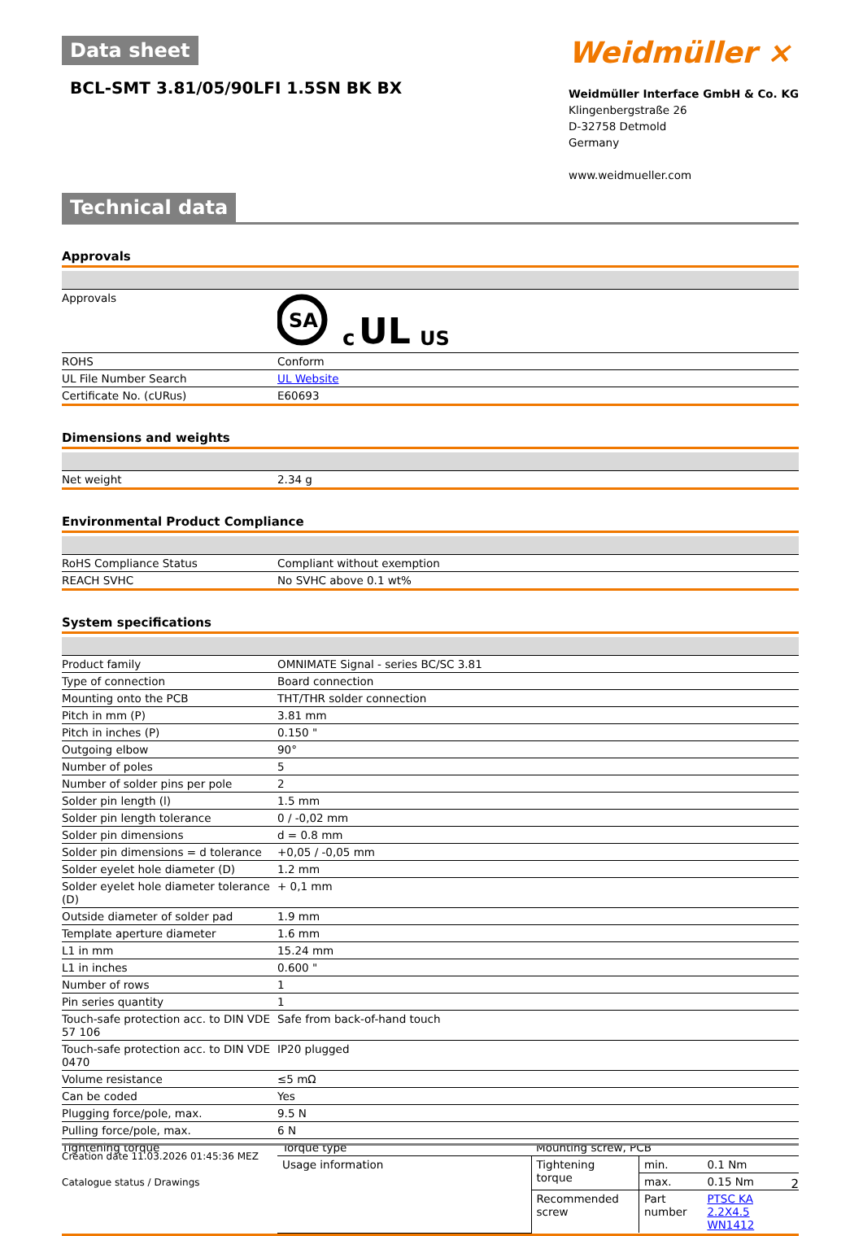Data sheet
BCL-SMT 3.81/05/90LFI 1.5SN BK BX
Weidmüller ⨯
Weidmüller Interface GmbH & Co. KG
Klingenbergstraße 26
D-32758 Detmold
Germany
www.weidmueller.com
Technical data
Approvals
| Approvals | SA c UL US |
| ROHS | Conform |
| UL File Number Search | UL Website |
| Certificate No. (cURus) | E60693 |
Dimensions and weights
| Net weight | 2.34 g |
Environmental Product Compliance
| RoHS Compliance Status | Compliant without exemption |
| REACH SVHC | No SVHC above 0.1 wt% |
System specifications
| Product family | OMNIMATE Signal - series BC/SC 3.81 |
| Type of connection | Board connection |
| Mounting onto the PCB | THT/THR solder connection |
| Pitch in mm (P) | 3.81 mm |
| Pitch in inches (P) | 0.150 " |
| Outgoing elbow | 90° |
| Number of poles | 5 |
| Number of solder pins per pole | 2 |
| Solder pin length (l) | 1.5 mm |
| Solder pin length tolerance | 0 / -0,02 mm |
| Solder pin dimensions | d = 0.8 mm |
| Solder pin dimensions = d tolerance | +0,05 / -0,05 mm |
| Solder eyelet hole diameter (D) | 1.2 mm |
| Solder eyelet hole diameter tolerance (D) | + 0,1 mm |
| Outside diameter of solder pad | 1.9 mm |
| Template aperture diameter | 1.6 mm |
| L1 in mm | 15.24 mm |
| L1 in inches | 0.600 " |
| Number of rows | 1 |
| Pin series quantity | 1 |
| Touch-safe protection acc. to DIN VDE 57 106 | Safe from back-of-hand touch |
| Touch-safe protection acc. to DIN VDE 0470 | IP20 plugged |
| Volume resistance | ≤5 mΩ |
| Can be coded | Yes |
| Plugging force/pole, max. | 9.5 N |
| Pulling force/pole, max. | 6 N |
| Tightening torque | / Torque type / Mounting screw, PCB / / / / Usage information / Tightening torque / min. / 0.1 Nm / / / / max. / 0.15 Nm / / / Recommended screw / Part number / PTSC KA 2.2X4.5 WN1412 / |
Creation date 11.03.2026 01:45:36 MEZ
Catalogue status / Drawings 2